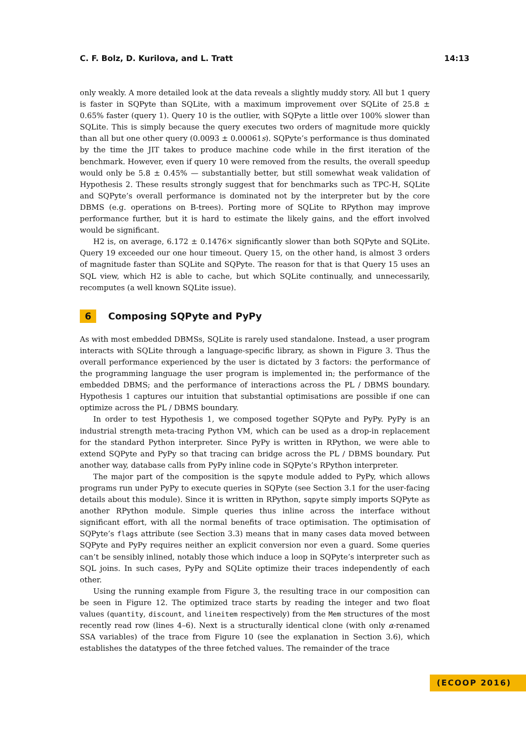C. F. Bolz, D. Kurilova, and L. Tratt 14:13
only weakly. A more detailed look at the data reveals a slightly muddy story. All but 1 query is faster in SQPyte than SQLite, with a maximum improvement over SQLite of 25.8 ± 0.65% faster (query 1). Query 10 is the outlier, with SQPyte a little over 100% slower than SQLite. This is simply because the query executes two orders of magnitude more quickly than all but one other query (0.0093 ± 0.00061s). SQPyte’s performance is thus dominated by the time the JIT takes to produce machine code while in the first iteration of the benchmark. However, even if query 10 were removed from the results, the overall speedup would only be 5.8 ± 0.45% — substantially better, but still somewhat weak validation of Hypothesis 2. These results strongly suggest that for benchmarks such as TPC-H, SQLite and SQPyte’s overall performance is dominated not by the interpreter but by the core DBMS (e.g. operations on B-trees). Porting more of SQLite to RPython may improve performance further, but it is hard to estimate the likely gains, and the effort involved would be significant.
H2 is, on average, 6.172 ± 0.1476× significantly slower than both SQPyte and SQLite. Query 19 exceeded our one hour timeout. Query 15, on the other hand, is almost 3 orders of magnitude faster than SQLite and SQPyte. The reason for that is that Query 15 uses an SQL view, which H2 is able to cache, but which SQLite continually, and unnecessarily, recomputes (a well known SQLite issue).
6 Composing SQPyte and PyPy
As with most embedded DBMSs, SQLite is rarely used standalone. Instead, a user program interacts with SQLite through a language-specific library, as shown in Figure 3. Thus the overall performance experienced by the user is dictated by 3 factors: the performance of the programming language the user program is implemented in; the performance of the embedded DBMS; and the performance of interactions across the PL / DBMS boundary. Hypothesis 1 captures our intuition that substantial optimisations are possible if one can optimize across the PL / DBMS boundary.
In order to test Hypothesis 1, we composed together SQPyte and PyPy. PyPy is an industrial strength meta-tracing Python VM, which can be used as a drop-in replacement for the standard Python interpreter. Since PyPy is written in RPython, we were able to extend SQPyte and PyPy so that tracing can bridge across the PL / DBMS boundary. Put another way, database calls from PyPy inline code in SQPyte’s RPython interpreter.
The major part of the composition is the sqpyte module added to PyPy, which allows programs run under PyPy to execute queries in SQPyte (see Section 3.1 for the user-facing details about this module). Since it is written in RPython, sqpyte simply imports SQPyte as another RPython module. Simple queries thus inline across the interface without significant effort, with all the normal benefits of trace optimisation. The optimisation of SQPyte’s flags attribute (see Section 3.3) means that in many cases data moved between SQPyte and PyPy requires neither an explicit conversion nor even a guard. Some queries can’t be sensibly inlined, notably those which induce a loop in SQPyte’s interpreter such as SQL joins. In such cases, PyPy and SQLite optimize their traces independently of each other.
Using the running example from Figure 3, the resulting trace in our composition can be seen in Figure 12. The optimized trace starts by reading the integer and two float values (quantity, discount, and lineitem respectively) from the Mem structures of the most recently read row (lines 4–6). Next is a structurally identical clone (with only α-renamed SSA variables) of the trace from Figure 10 (see the explanation in Section 3.6), which establishes the datatypes of the three fetched values. The remainder of the trace
(ECOOP 2016)